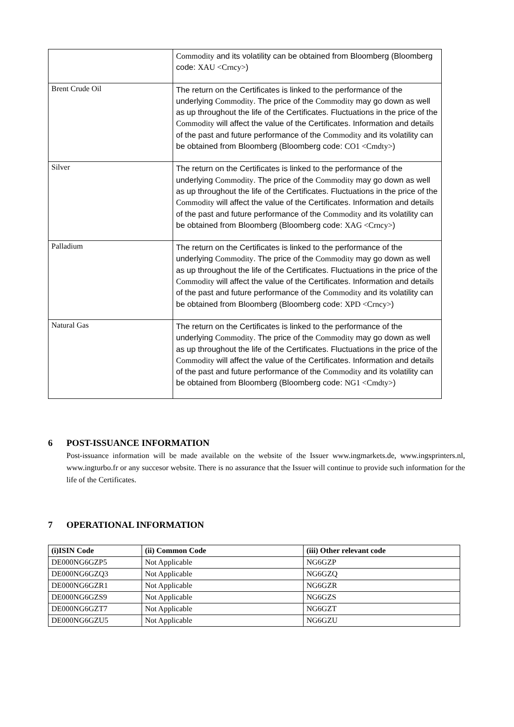| | Commodity and its volatility can be obtained from Bloomberg (Bloomberg code: XAU <Crncy> ) |
| Brent Crude Oil | The return on the Certificates is linked to the performance of the underlying Commodity . The price of the Commodity may go down as well as up throughout the life of the Certificates. Fluctuations in the price of the Commodity will affect the value of the Certificates. Information and details of the past and future performance of the Commodity and its volatility can be obtained from Bloomberg (Bloomberg code: CO1 <Cmdty> ) |
| Silver | The return on the Certificates is linked to the performance of the underlying Commodity . The price of the Commodity may go down as well as up throughout the life of the Certificates. Fluctuations in the price of the Commodity will affect the value of the Certificates. Information and details of the past and future performance of the Commodity and its volatility can be obtained from Bloomberg (Bloomberg code: XAG <Crncy> ) |
| Palladium | The return on the Certificates is linked to the performance of the underlying Commodity . The price of the Commodity may go down as well as up throughout the life of the Certificates. Fluctuations in the price of the Commodity will affect the value of the Certificates. Information and details of the past and future performance of the Commodity and its volatility can be obtained from Bloomberg (Bloomberg code: XPD <Crncy> ) |
| Natural Gas | The return on the Certificates is linked to the performance of the underlying Commodity . The price of the Commodity may go down as well as up throughout the life of the Certificates. Fluctuations in the price of the Commodity will affect the value of the Certificates. Information and details of the past and future performance of the Commodity and its volatility can be obtained from Bloomberg (Bloomberg code: NG1 <Cmdty> ) |
6 POST-ISSUANCE INFORMATION
Post-issuance information will be made available on the website of the Issuer www.ingmarkets.de, www.ingsprinters.nl, www.ingturbo.fr or any succesor website. There is no assurance that the Issuer will continue to provide such information for the life of the Certificates.
7 OPERATIONAL INFORMATION
| (i)ISIN Code | (ii) Common Code | (iii) Other relevant code |
| --- | --- | --- |
| DE000NG6GZP5 | Not Applicable | NG6GZP |
| DE000NG6GZQ3 | Not Applicable | NG6GZQ |
| DE000NG6GZR1 | Not Applicable | NG6GZR |
| DE000NG6GZS9 | Not Applicable | NG6GZS |
| DE000NG6GZT7 | Not Applicable | NG6GZT |
| DE000NG6GZU5 | Not Applicable | NG6GZU |